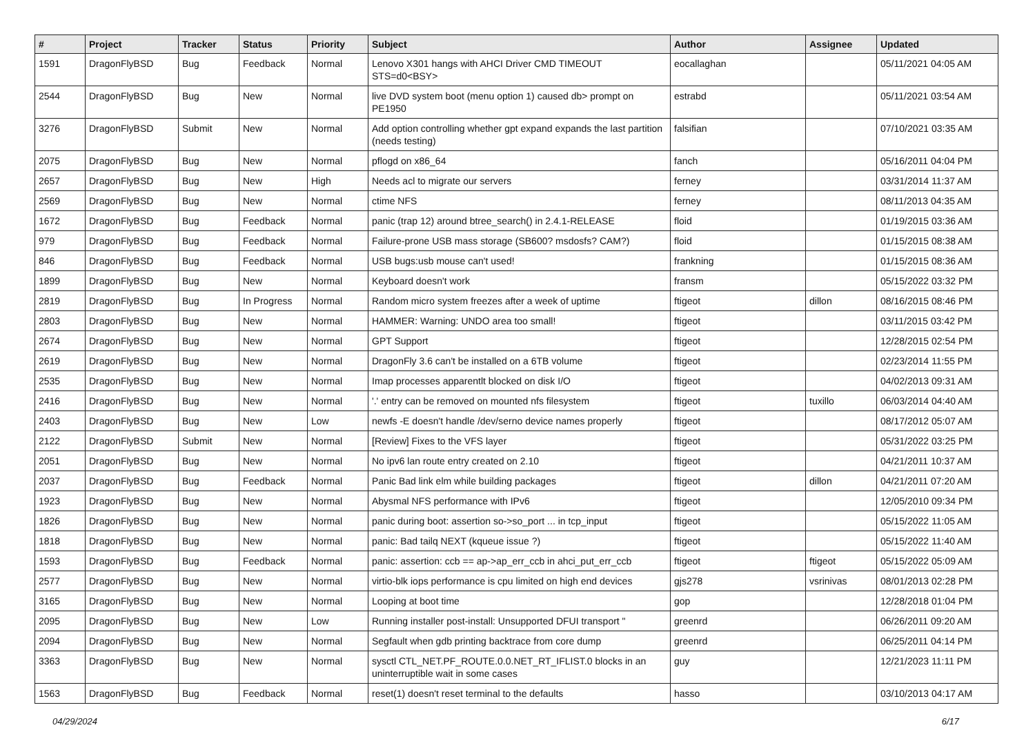| # | Project | Tracker | Status | Priority | Subject | Author | Assignee | Updated |
| --- | --- | --- | --- | --- | --- | --- | --- | --- |
| 1591 | DragonFlyBSD | Bug | Feedback | Normal | Lenovo X301 hangs with AHCI Driver CMD TIMEOUT STS=d0<BSY> | eocallaghan | | 05/11/2021 04:05 AM |
| 2544 | DragonFlyBSD | Bug | New | Normal | live DVD system boot (menu option 1) caused db> prompt on PE1950 | estrabd | | 05/11/2021 03:54 AM |
| 3276 | DragonFlyBSD | Submit | New | Normal | Add option controlling whether gpt expand expands the last partition (needs testing) | falsifian | | 07/10/2021 03:35 AM |
| 2075 | DragonFlyBSD | Bug | New | Normal | pflogd on x86_64 | fanch | | 05/16/2011 04:04 PM |
| 2657 | DragonFlyBSD | Bug | New | High | Needs acl to migrate our servers | ferney | | 03/31/2014 11:37 AM |
| 2569 | DragonFlyBSD | Bug | New | Normal | ctime NFS | ferney | | 08/11/2013 04:35 AM |
| 1672 | DragonFlyBSD | Bug | Feedback | Normal | panic (trap 12) around btree_search() in 2.4.1-RELEASE | floid | | 01/19/2015 03:36 AM |
| 979 | DragonFlyBSD | Bug | Feedback | Normal | Failure-prone USB mass storage (SB600? msdosfs? CAM?) | floid | | 01/15/2015 08:38 AM |
| 846 | DragonFlyBSD | Bug | Feedback | Normal | USB bugs:usb mouse can't used! | frankning | | 01/15/2015 08:36 AM |
| 1899 | DragonFlyBSD | Bug | New | Normal | Keyboard doesn't work | fransm | | 05/15/2022 03:32 PM |
| 2819 | DragonFlyBSD | Bug | In Progress | Normal | Random micro system freezes after a week of uptime | ftigeot | dillon | 08/16/2015 08:46 PM |
| 2803 | DragonFlyBSD | Bug | New | Normal | HAMMER: Warning: UNDO area too small! | ftigeot | | 03/11/2015 03:42 PM |
| 2674 | DragonFlyBSD | Bug | New | Normal | GPT Support | ftigeot | | 12/28/2015 02:54 PM |
| 2619 | DragonFlyBSD | Bug | New | Normal | DragonFly 3.6 can't be installed on a 6TB volume | ftigeot | | 02/23/2014 11:55 PM |
| 2535 | DragonFlyBSD | Bug | New | Normal | Imap processes apparentlt blocked on disk I/O | ftigeot | | 04/02/2013 09:31 AM |
| 2416 | DragonFlyBSD | Bug | New | Normal | '.' entry can be removed on mounted nfs filesystem | ftigeot | tuxillo | 06/03/2014 04:40 AM |
| 2403 | DragonFlyBSD | Bug | New | Low | newfs -E doesn't handle /dev/serno device names properly | ftigeot | | 08/17/2012 05:07 AM |
| 2122 | DragonFlyBSD | Submit | New | Normal | [Review] Fixes to the VFS layer | ftigeot | | 05/31/2022 03:25 PM |
| 2051 | DragonFlyBSD | Bug | New | Normal | No ipv6 lan route entry created on 2.10 | ftigeot | | 04/21/2011 10:37 AM |
| 2037 | DragonFlyBSD | Bug | Feedback | Normal | Panic Bad link elm while building packages | ftigeot | dillon | 04/21/2011 07:20 AM |
| 1923 | DragonFlyBSD | Bug | New | Normal | Abysmal NFS performance with IPv6 | ftigeot | | 12/05/2010 09:34 PM |
| 1826 | DragonFlyBSD | Bug | New | Normal | panic during boot: assertion so->so_port ... in tcp_input | ftigeot | | 05/15/2022 11:05 AM |
| 1818 | DragonFlyBSD | Bug | New | Normal | panic: Bad tailq NEXT (kqueue issue ?) | ftigeot | | 05/15/2022 11:40 AM |
| 1593 | DragonFlyBSD | Bug | Feedback | Normal | panic: assertion: ccb == ap->ap_err_ccb in ahci_put_err_ccb | ftigeot | ftigeot | 05/15/2022 05:09 AM |
| 2577 | DragonFlyBSD | Bug | New | Normal | virtio-blk iops performance is cpu limited on high end devices | gjs278 | vsrinivas | 08/01/2013 02:28 PM |
| 3165 | DragonFlyBSD | Bug | New | Normal | Looping at boot time | gop | | 12/28/2018 01:04 PM |
| 2095 | DragonFlyBSD | Bug | New | Low | Running installer post-install: Unsupported DFUI transport " | greenrd | | 06/26/2011 09:20 AM |
| 2094 | DragonFlyBSD | Bug | New | Normal | Segfault when gdb printing backtrace from core dump | greenrd | | 06/25/2011 04:14 PM |
| 3363 | DragonFlyBSD | Bug | New | Normal | sysctl CTL_NET.PF_ROUTE.0.0.NET_RT_IFLIST.0 blocks in an uninterruptible wait in some cases | guy | | 12/21/2023 11:11 PM |
| 1563 | DragonFlyBSD | Bug | Feedback | Normal | reset(1) doesn't reset terminal to the defaults | hasso | | 03/10/2013 04:17 AM |
04/29/2024 6/17